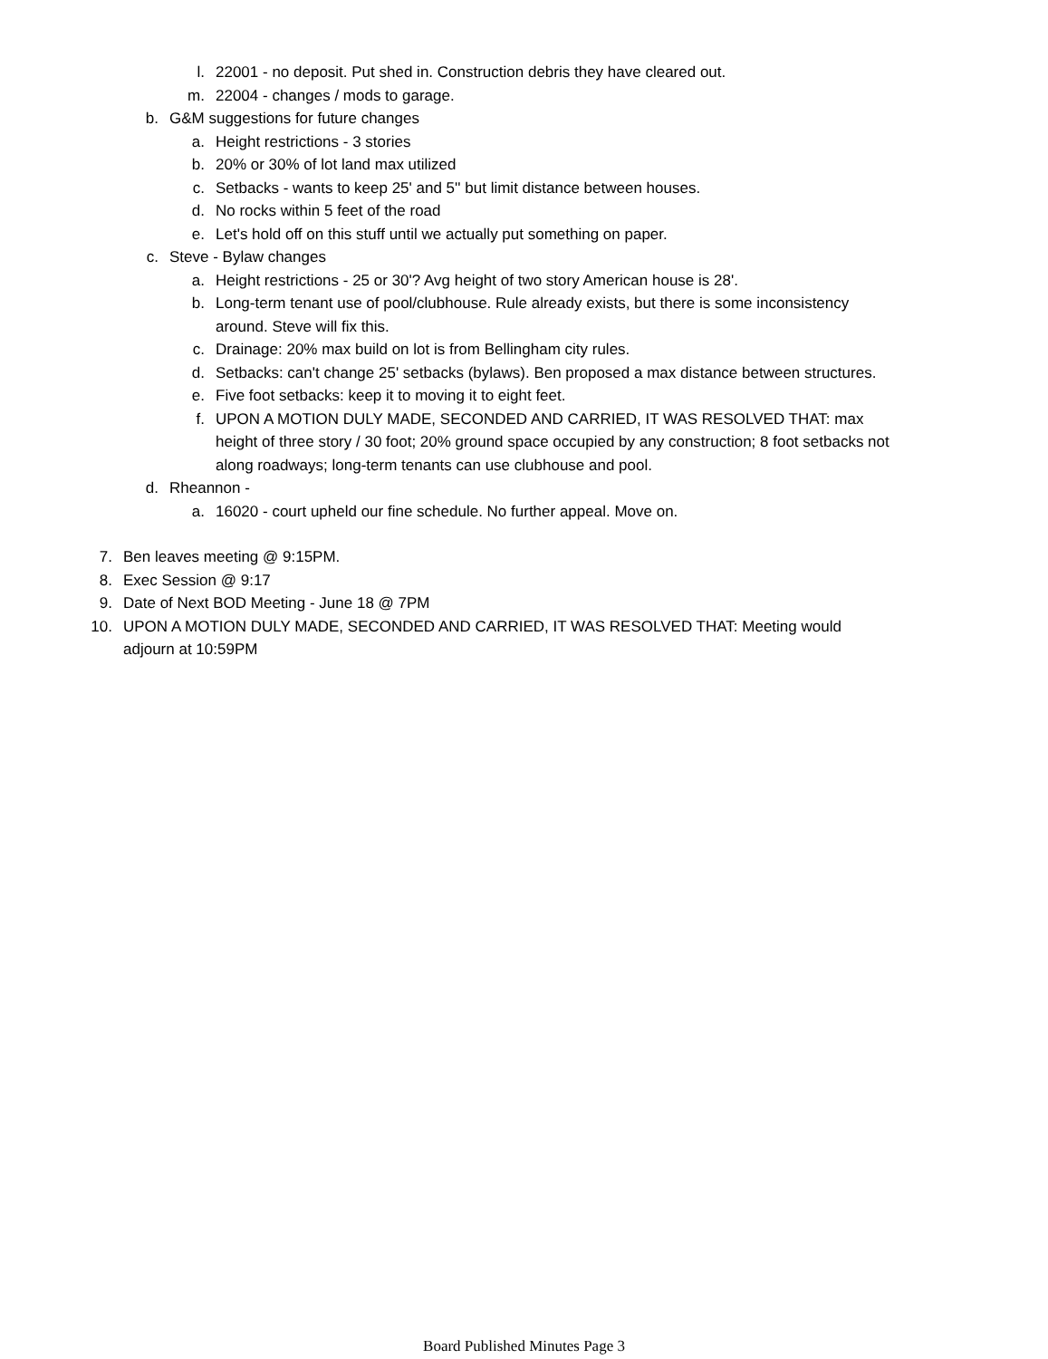l. 22001 - no deposit. Put shed in. Construction debris they have cleared out.
m. 22004 - changes / mods to garage.
b. G&M suggestions for future changes
a. Height restrictions - 3 stories
b. 20% or 30% of lot land max utilized
c. Setbacks - wants to keep 25' and 5'' but limit distance between houses.
d. No rocks within 5 feet of the road
e. Let's hold off on this stuff until we actually put something on paper.
c. Steve - Bylaw changes
a. Height restrictions - 25 or 30'? Avg height of two story American house is 28'.
b. Long-term tenant use of pool/clubhouse. Rule already exists, but there is some inconsistency around. Steve will fix this.
c. Drainage: 20% max build on lot is from Bellingham city rules.
d. Setbacks: can't change 25' setbacks (bylaws). Ben proposed a max distance between structures.
e. Five foot setbacks: keep it to moving it to eight feet.
f. UPON A MOTION DULY MADE, SECONDED AND CARRIED, IT WAS RESOLVED THAT: max height of three story / 30 foot; 20% ground space occupied by any construction; 8 foot setbacks not along roadways; long-term tenants can use clubhouse and pool.
d. Rheannon -
a. 16020 - court upheld our fine schedule. No further appeal. Move on.
7. Ben leaves meeting @ 9:15PM.
8. Exec Session @ 9:17
9. Date of Next BOD Meeting - June 18 @ 7PM
10. UPON A MOTION DULY MADE, SECONDED AND CARRIED, IT WAS RESOLVED THAT: Meeting would adjourn at 10:59PM
Board Published Minutes Page 3